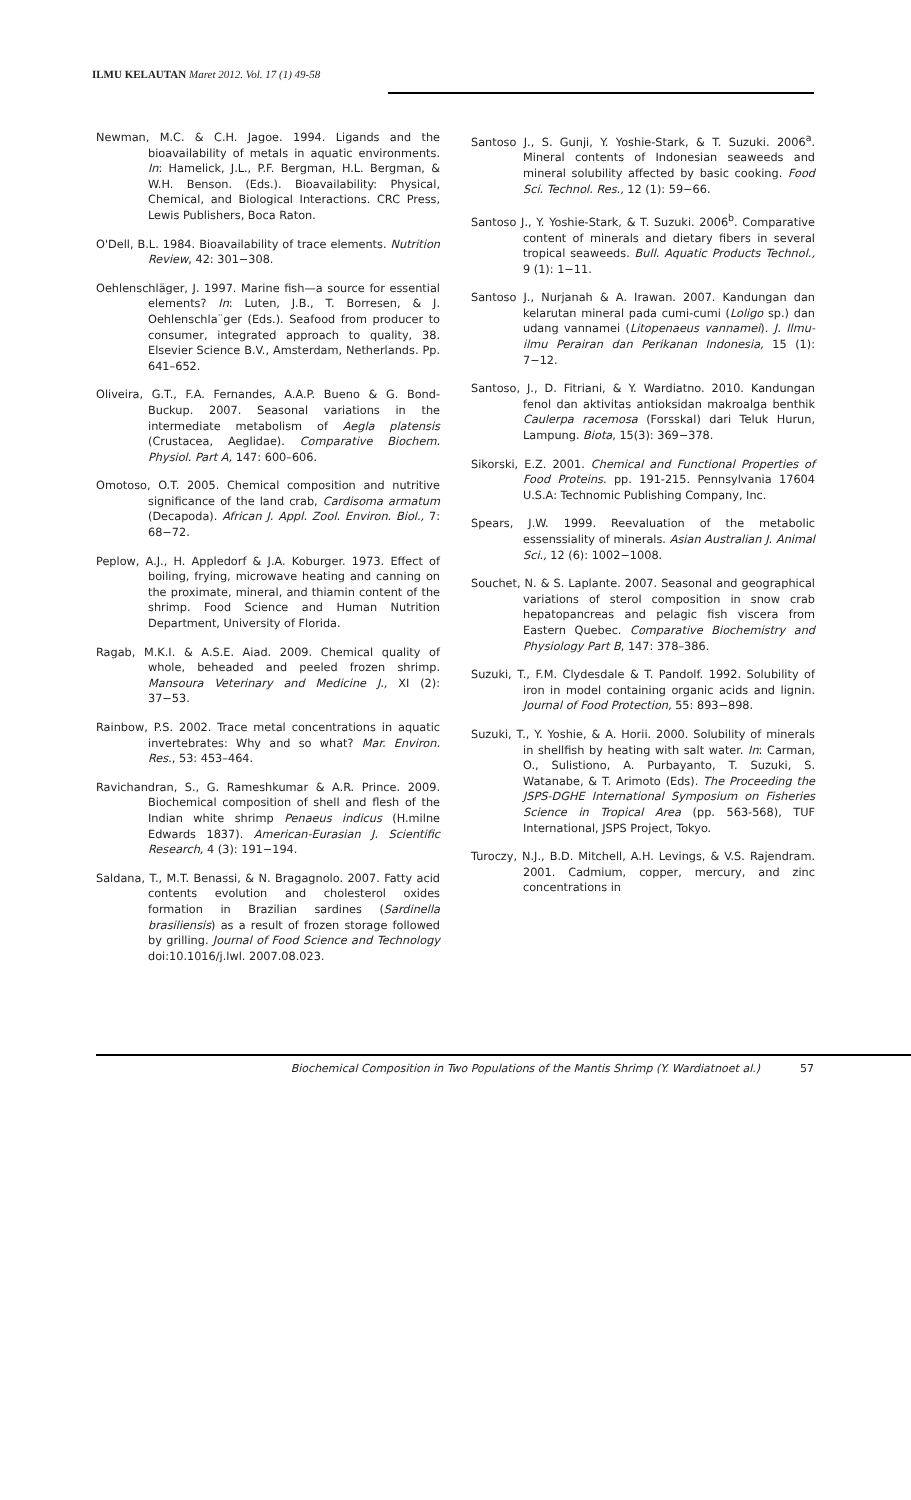ILMU KELAUTAN Maret 2012. Vol. 17 (1) 49-58
Newman, M.C. & C.H. Jagoe. 1994. Ligands and the bioavailability of metals in aquatic environments. In: Hamelick, J.L., P.F. Bergman, H.L. Bergman, & W.H. Benson. (Eds.). Bioavailability: Physical, Chemical, and Biological Interactions. CRC Press, Lewis Publishers, Boca Raton.
O'Dell, B.L. 1984. Bioavailability of trace elements. Nutrition Review, 42: 301−308.
Oehlenschläger, J. 1997. Marine fish—a source for essential elements? In: Luten, J.B., T. Borresen, & J. Oehlenschla¨ger (Eds.). Seafood from producer to consumer, integrated approach to quality, 38. Elsevier Science B.V., Amsterdam, Netherlands. Pp. 641–652.
Oliveira, G.T., F.A. Fernandes, A.A.P. Bueno & G. Bond-Buckup. 2007. Seasonal variations in the intermediate metabolism of Aegla platensis (Crustacea, Aeglidae). Comparative Biochem. Physiol. Part A, 147: 600–606.
Omotoso, O.T. 2005. Chemical composition and nutritive significance of the land crab, Cardisoma armatum (Decapoda). African J. Appl. Zool. Environ. Biol., 7: 68−72.
Peplow, A.J., H. Appledorf & J.A. Koburger. 1973. Effect of boiling, frying, microwave heating and canning on the proximate, mineral, and thiamin content of the shrimp. Food Science and Human Nutrition Department, University of Florida.
Ragab, M.K.I. & A.S.E. Aiad. 2009. Chemical quality of whole, beheaded and peeled frozen shrimp. Mansoura Veterinary and Medicine J., XI (2): 37−53.
Rainbow, P.S. 2002. Trace metal concentrations in aquatic invertebrates: Why and so what? Mar. Environ. Res., 53: 453–464.
Ravichandran, S., G. Rameshkumar & A.R. Prince. 2009. Biochemical composition of shell and flesh of the Indian white shrimp Penaeus indicus (H.milne Edwards 1837). American-Eurasian J. Scientific Research, 4 (3): 191−194.
Saldana, T., M.T. Benassi, & N. Bragagnolo. 2007. Fatty acid contents evolution and cholesterol oxides formation in Brazilian sardines (Sardinella brasiliensis) as a result of frozen storage followed by grilling. Journal of Food Science and Technology doi:10.1016/j.lwl. 2007.08.023.
Santoso J., S. Gunji, Y. Yoshie-Stark, & T. Suzuki. 2006<sup>a</sup>. Mineral contents of Indonesian seaweeds and mineral solubility affected by basic cooking. Food Sci. Technol. Res., 12 (1): 59−66.
Santoso J., Y. Yoshie-Stark, & T. Suzuki. 2006<sup>b</sup>. Comparative content of minerals and dietary fibers in several tropical seaweeds. Bull. Aquatic Products Technol., 9 (1): 1−11.
Santoso J., Nurjanah & A. Irawan. 2007. Kandungan dan kelarutan mineral pada cumi-cumi (Loligo sp.) dan udang vannamei (Litopenaeus vannamei). J. Ilmu-ilmu Perairan dan Perikanan Indonesia, 15 (1): 7−12.
Santoso, J., D. Fitriani, & Y. Wardiatno. 2010. Kandungan fenol dan aktivitas antioksidan makroalga benthik Caulerpa racemosa (Forsskal) dari Teluk Hurun, Lampung. Biota, 15(3): 369−378.
Sikorski, E.Z. 2001. Chemical and Functional Properties of Food Proteins. pp. 191-215. Pennsylvania 17604 U.S.A: Technomic Publishing Company, Inc.
Spears, J.W. 1999. Reevaluation of the metabolic essenssiality of minerals. Asian Australian J. Animal Sci., 12 (6): 1002−1008.
Souchet, N. & S. Laplante. 2007. Seasonal and geographical variations of sterol composition in snow crab hepatopancreas and pelagic fish viscera from Eastern Quebec. Comparative Biochemistry and Physiology Part B, 147: 378–386.
Suzuki, T., F.M. Clydesdale & T. Pandolf. 1992. Solubility of iron in model containing organic acids and lignin. Journal of Food Protection, 55: 893−898.
Suzuki, T., Y. Yoshie, & A. Horii. 2000. Solubility of minerals in shellfish by heating with salt water. In: Carman, O., Sulistiono, A. Purbayanto, T. Suzuki, S. Watanabe, & T. Arimoto (Eds). The Proceeding the JSPS-DGHE International Symposium on Fisheries Science in Tropical Area (pp. 563-568), TUF International, JSPS Project, Tokyo.
Turoczy, N.J., B.D. Mitchell, A.H. Levings, & V.S. Rajendram. 2001. Cadmium, copper, mercury, and zinc concentrations in
Biochemical Composition in Two Populations of the Mantis Shrimp (Y. Wardiatnoet al.) 57